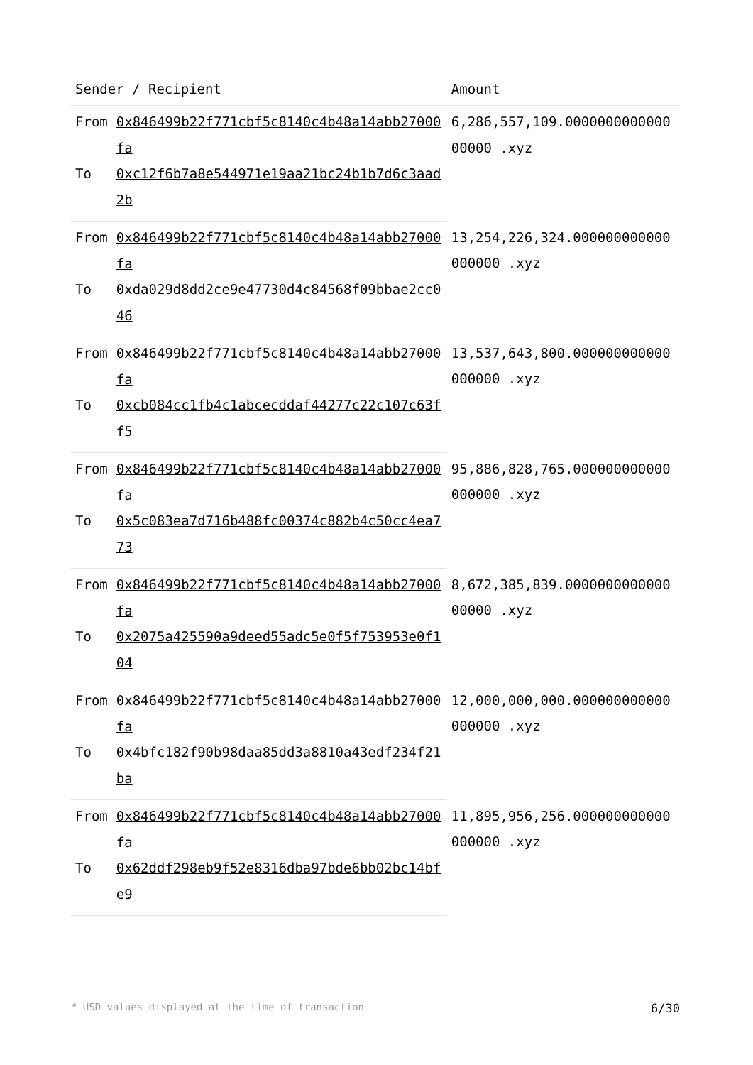| Sender / Recipient | | Amount |
| --- | --- | --- |
| From | 0x846499b22f771cbf5c8140c4b48a14abb27000fa | 6,286,557,109.000000000000000000 .xyz |
| To | 0xc12f6b7a8e544971e19aa21bc24b1b7d6c3aad2b | |
| From | 0x846499b22f771cbf5c8140c4b48a14abb27000fa | 13,254,226,324.000000000000000000 .xyz |
| To | 0xda029d8dd2ce9e47730d4c84568f09bbae2cc046 | |
| From | 0x846499b22f771cbf5c8140c4b48a14abb27000fa | 13,537,643,800.000000000000000000 .xyz |
| To | 0xcb084cc1fb4c1abcecddaf44277c22c107c63ff5 | |
| From | 0x846499b22f771cbf5c8140c4b48a14abb27000fa | 95,886,828,765.000000000000000000 .xyz |
| To | 0x5c083ea7d716b488fc00374c882b4c50cc4ea773 | |
| From | 0x846499b22f771cbf5c8140c4b48a14abb27000fa | 8,672,385,839.000000000000000000 .xyz |
| To | 0x2075a425590a9deed55adc5e0f5f753953e0f104 | |
| From | 0x846499b22f771cbf5c8140c4b48a14abb27000fa | 12,000,000,000.000000000000000000 .xyz |
| To | 0x4bfc182f90b98daa85dd3a8810a43edf234f21ba | |
| From | 0x846499b22f771cbf5c8140c4b48a14abb27000fa | 11,895,956,256.000000000000000000 .xyz |
| To | 0x62ddf298eb9f52e8316dba97bde6bb02bc14bfe9 | |
* USD values displayed at the time of transaction 6/30